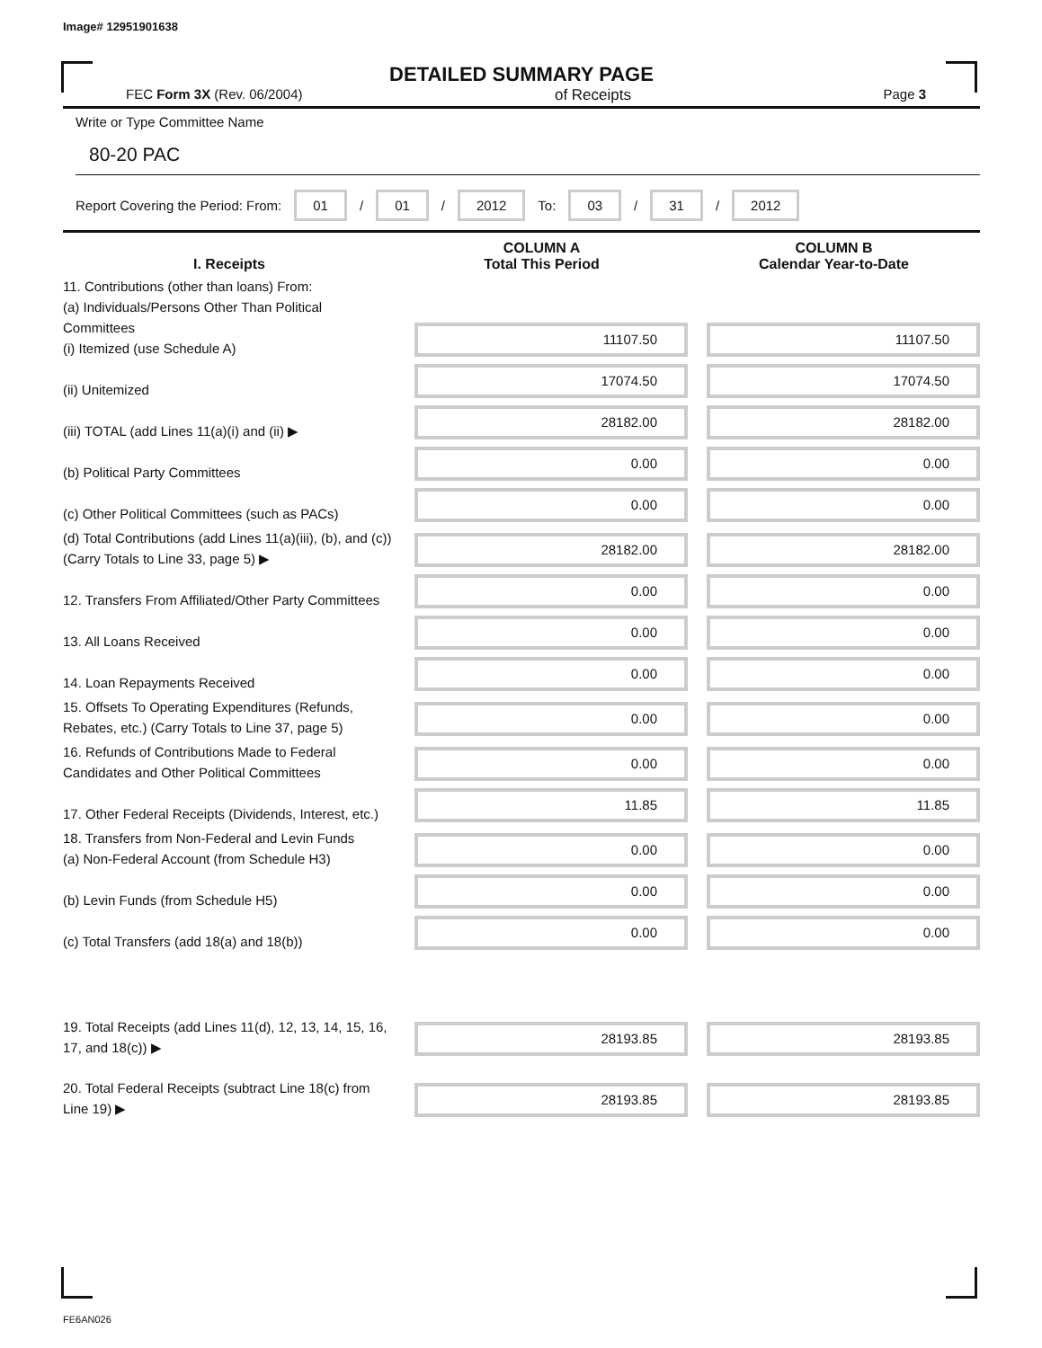Image# 12951901638
DETAILED SUMMARY PAGE
FEC Form 3X (Rev. 06/2004) of Receipts Page 3
Write or Type Committee Name
80-20 PAC
Report Covering the Period: From: 01 / 01 / 2012 To: 03 / 31 / 2012
| I. Receipts | COLUMN A Total This Period | COLUMN B Calendar Year-to-Date |
| --- | --- | --- |
| 11. Contributions (other than loans) From: (a) Individuals/Persons Other Than Political Committees (i) Itemized (use Schedule A) | 11107.50 | 11107.50 |
| (ii) Unitemized | 17074.50 | 17074.50 |
| (iii) TOTAL (add Lines 11(a)(i) and (ii) ▶ | 28182.00 | 28182.00 |
| (b) Political Party Committees | 0.00 | 0.00 |
| (c) Other Political Committees (such as PACs) | 0.00 | 0.00 |
| (d) Total Contributions (add Lines 11(a)(iii), (b), and (c)) (Carry Totals to Line 33, page 5) ▶ | 28182.00 | 28182.00 |
| 12. Transfers From Affiliated/Other Party Committees | 0.00 | 0.00 |
| 13. All Loans Received | 0.00 | 0.00 |
| 14. Loan Repayments Received | 0.00 | 0.00 |
| 15. Offsets To Operating Expenditures (Refunds, Rebates, etc.) (Carry Totals to Line 37, page 5) | 0.00 | 0.00 |
| 16. Refunds of Contributions Made to Federal Candidates and Other Political Committees | 0.00 | 0.00 |
| 17. Other Federal Receipts (Dividends, Interest, etc.) | 11.85 | 11.85 |
| 18. Transfers from Non-Federal and Levin Funds (a) Non-Federal Account (from Schedule H3) | 0.00 | 0.00 |
| (b) Levin Funds (from Schedule H5) | 0.00 | 0.00 |
| (c) Total Transfers (add 18(a) and 18(b)) | 0.00 | 0.00 |
| 19. Total Receipts (add Lines 11(d), 12, 13, 14, 15, 16, 17, and 18(c)) ▶ | 28193.85 | 28193.85 |
| 20. Total Federal Receipts (subtract Line 18(c) from Line 19) ▶ | 28193.85 | 28193.85 |
FE6AN026